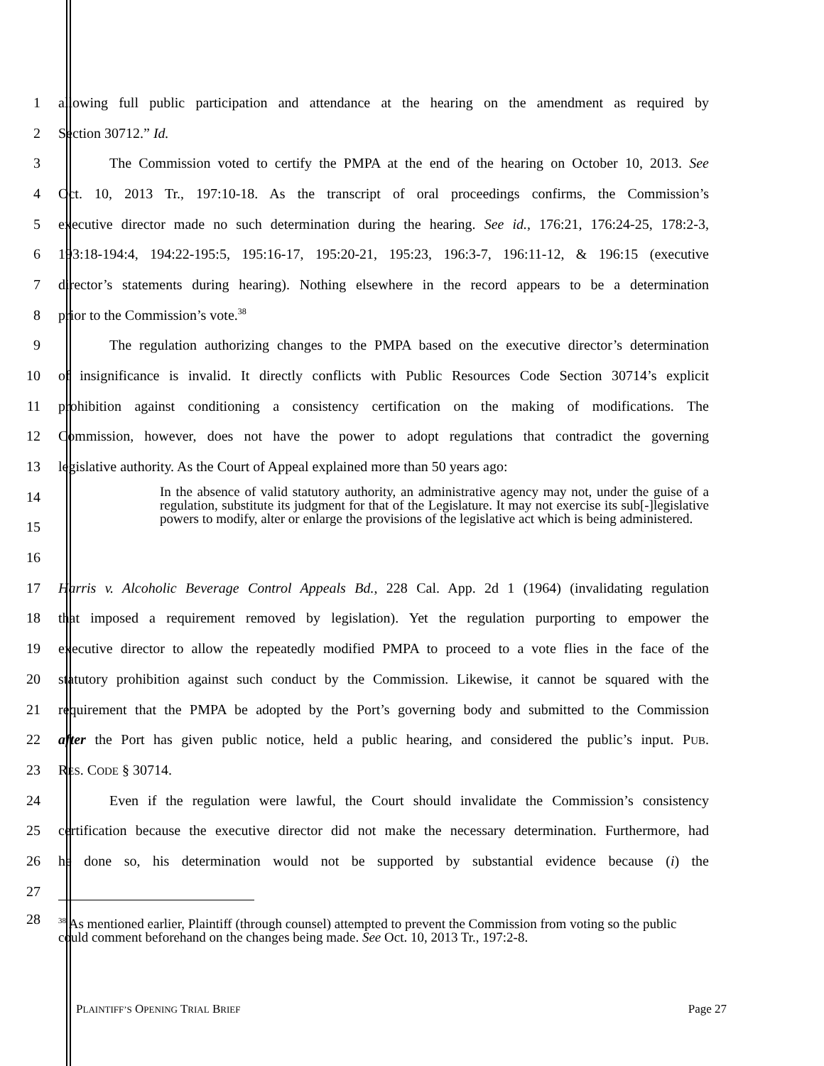1 allowing full public participation and attendance at the hearing on the amendment as required by
2 Section 30712.” Id.
3 The Commission voted to certify the PMPA at the end of the hearing on October 10, 2013. See
4 Oct. 10, 2013 Tr., 197:10-18. As the transcript of oral proceedings confirms, the Commission’s
5 executive director made no such determination during the hearing. See id., 176:21, 176:24-25, 178:2-3,
6 193:18-194:4, 194:22-195:5, 195:16-17, 195:20-21, 195:23, 196:3-7, 196:11-12, & 196:15 (executive
7 director’s statements during hearing). Nothing elsewhere in the record appears to be a determination
8 prior to the Commission’s vote.<sup>38</sup>
9 The regulation authorizing changes to the PMPA based on the executive director’s determination
10 of insignificance is invalid. It directly conflicts with Public Resources Code Section 30714’s explicit
11 prohibition against conditioning a consistency certification on the making of modifications. The
12 Commission, however, does not have the power to adopt regulations that contradict the governing
13 legislative authority. As the Court of Appeal explained more than 50 years ago:
14
15
16
In the absence of valid statutory authority, an administrative agency may not, under the guise of a regulation, substitute its judgment for that of the Legislature. It may not exercise its sub[-]legislative powers to modify, alter or enlarge the provisions of the legislative act which is being administered.
17 Harris v. Alcoholic Beverage Control Appeals Bd., 228 Cal. App. 2d 1 (1964) (invalidating regulation
18 that imposed a requirement removed by legislation). Yet the regulation purporting to empower the
19 executive director to allow the repeatedly modified PMPA to proceed to a vote flies in the face of the
20 statutory prohibition against such conduct by the Commission. Likewise, it cannot be squared with the
21 requirement that the PMPA be adopted by the Port’s governing body and submitted to the Commission
22 after the Port has given public notice, held a public hearing, and considered the public’s input. PUB.
23 RES. CODE § 30714.
24 Even if the regulation were lawful, the Court should invalidate the Commission’s consistency
25 certification because the executive director did not make the necessary determination. Furthermore, had
26 he done so, his determination would not be supported by substantial evidence because (i) the
27
28<sup>38</sup> As mentioned earlier, Plaintiff (through counsel) attempted to prevent the Commission from voting so the public could comment beforehand on the changes being made. See Oct. 10, 2013 Tr., 197:2-8.
PLAINTIFF’S OPENING TRIAL BRIEF Page 27